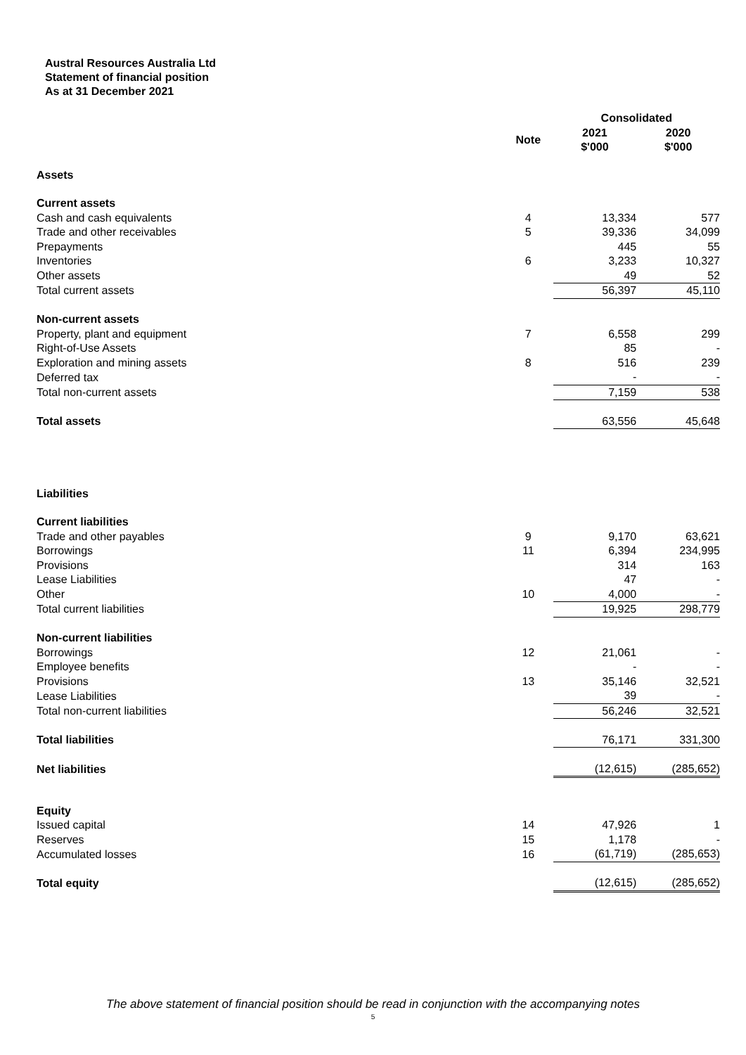Austral Resources Australia Ltd
Statement of financial position
As at 31 December 2021
| | | Consolidated | |
| --- | --- | --- | --- |
| | Note | 2021 $'000 | 2020 $'000 |
| Assets | | | |
| Current assets | | | |
| Cash and cash equivalents | 4 | 13,334 | 577 |
| Trade and other receivables | 5 | 39,336 | 34,099 |
| Prepayments | | 445 | 55 |
| Inventories | 6 | 3,233 | 10,327 |
| Other assets | | 49 | 52 |
| Total current assets | | 56,397 | 45,110 |
| Non-current assets | | | |
| Property, plant and equipment | 7 | 6,558 | 299 |
| Right-of-Use Assets | | 85 | - |
| Exploration and mining assets | 8 | 516 | 239 |
| Deferred tax | | - | - |
| Total non-current assets | | 7,159 | 538 |
| Total assets | | 63,556 | 45,648 |
| Liabilities | | | |
| Current liabilities | | | |
| Trade and other payables | 9 | 9,170 | 63,621 |
| Borrowings | 11 | 6,394 | 234,995 |
| Provisions | | 314 | 163 |
| Lease Liabilities | | 47 | - |
| Other | 10 | 4,000 | - |
| Total current liabilities | | 19,925 | 298,779 |
| Non-current liabilities | | | |
| Borrowings | 12 | 21,061 | - |
| Employee benefits | | - | - |
| Provisions | 13 | 35,146 | 32,521 |
| Lease Liabilities | | 39 | - |
| Total non-current liabilities | | 56,246 | 32,521 |
| Total liabilities | | 76,171 | 331,300 |
| Net liabilities | | (12,615) | (285,652) |
| Equity | | | |
| Issued capital | 14 | 47,926 | 1 |
| Reserves | 15 | 1,178 | - |
| Accumulated losses | 16 | (61,719) | (285,653) |
| Total equity | | (12,615) | (285,652) |
The above statement of financial position should be read in conjunction with the accompanying notes
5